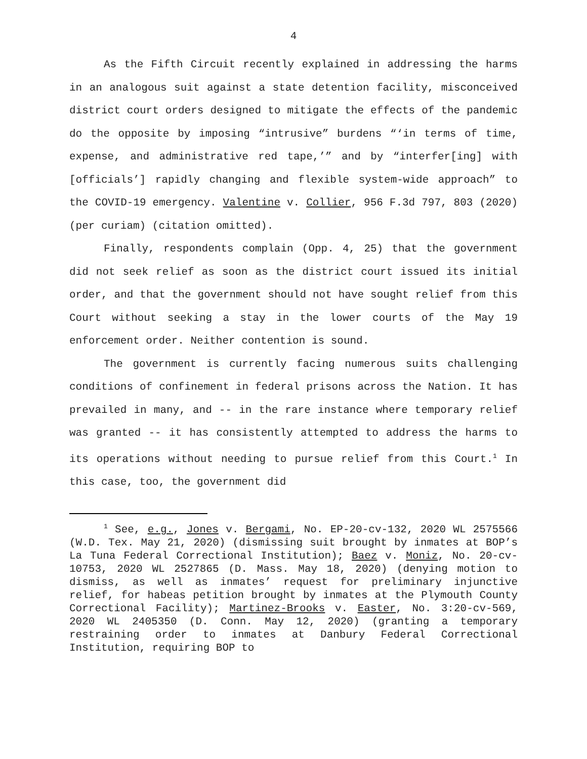4
As the Fifth Circuit recently explained in addressing the harms in an analogous suit against a state detention facility, misconceived district court orders designed to mitigate the effects of the pandemic do the opposite by imposing “intrusive” burdens “‘in terms of time, expense, and administrative red tape,’” and by “interfer[ing] with [officials’] rapidly changing and flexible system-wide approach” to the COVID-19 emergency. Valentine v. Collier, 956 F.3d 797, 803 (2020) (per curiam) (citation omitted).
Finally, respondents complain (Opp. 4, 25) that the government did not seek relief as soon as the district court issued its initial order, and that the government should not have sought relief from this Court without seeking a stay in the lower courts of the May 19 enforcement order. Neither contention is sound.
The government is currently facing numerous suits challenging conditions of confinement in federal prisons across the Nation. It has prevailed in many, and -- in the rare instance where temporary relief was granted -- it has consistently attempted to address the harms to its operations without needing to pursue relief from this Court.<sup>1</sup> In this case, too, the government did
<sup>1</sup> See, e.g., Jones v. Bergami, No. EP-20-cv-132, 2020 WL 2575566 (W.D. Tex. May 21, 2020) (dismissing suit brought by inmates at BOP’s La Tuna Federal Correctional Institution); Baez v. Moniz, No. 20-cv-10753, 2020 WL 2527865 (D. Mass. May 18, 2020) (denying motion to dismiss, as well as inmates’ request for preliminary injunctive relief, for habeas petition brought by inmates at the Plymouth County Correctional Facility); Martinez-Brooks v. Easter, No. 3:20-cv-569, 2020 WL 2405350 (D. Conn. May 12, 2020) (granting a temporary restraining order to inmates at Danbury Federal Correctional Institution, requiring BOP to